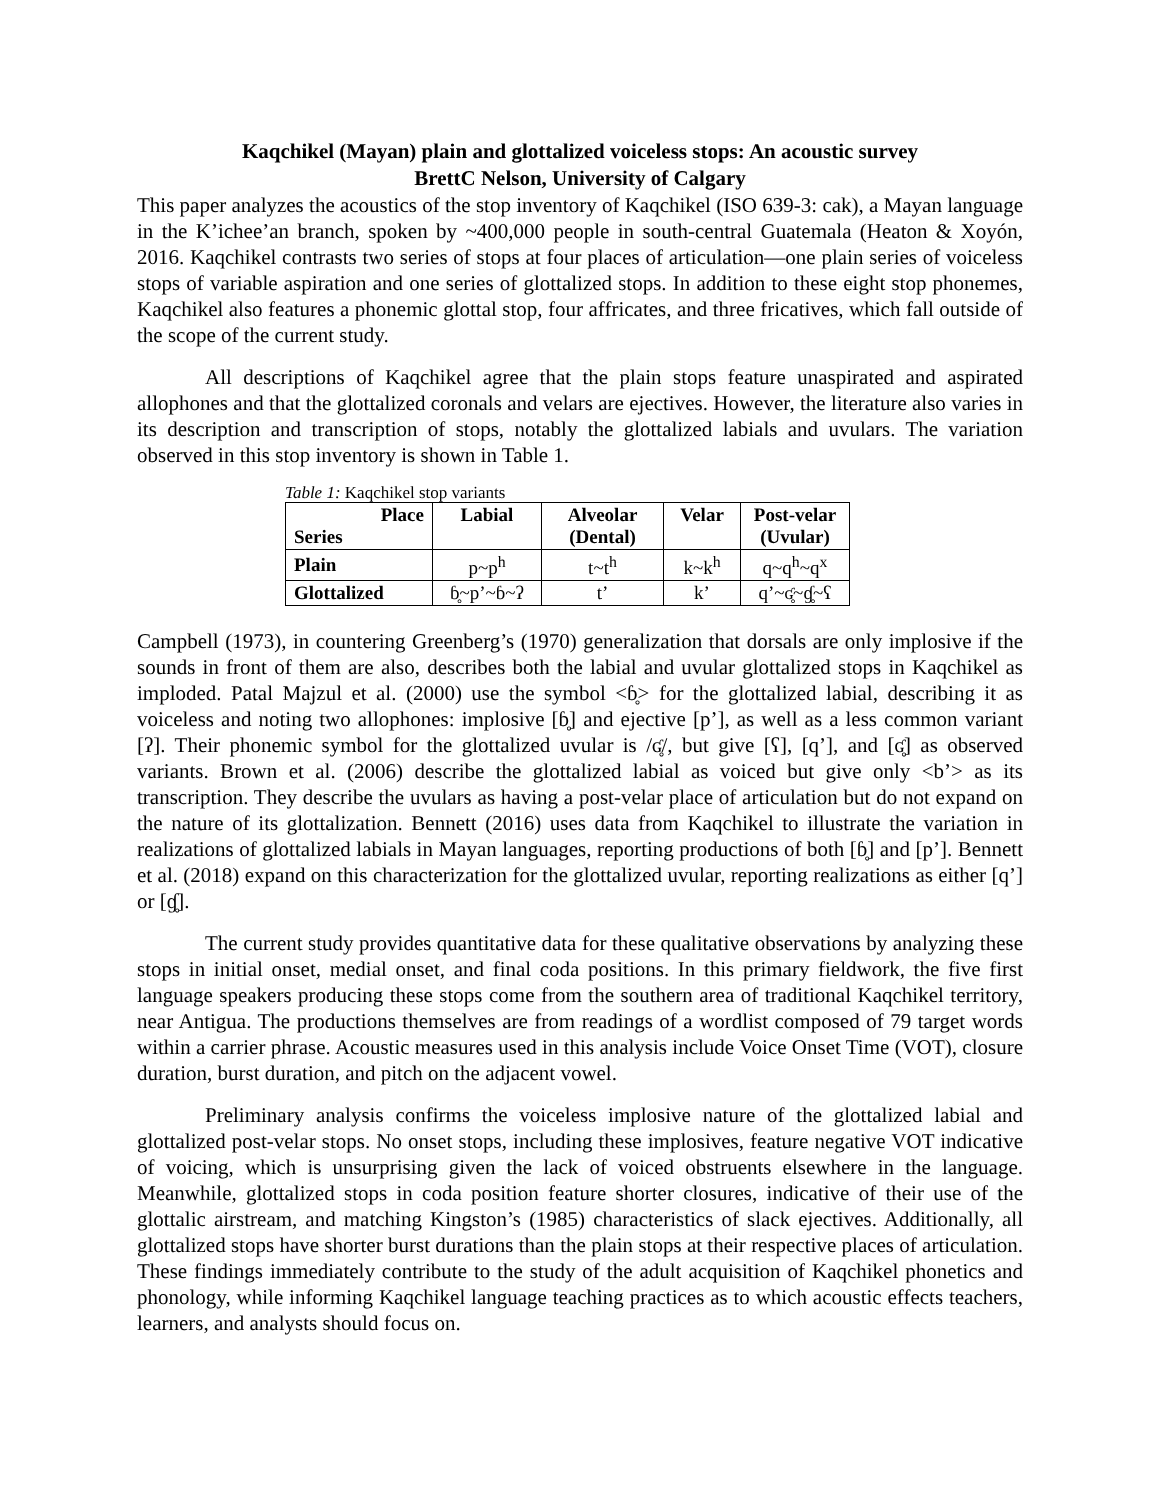Kaqchikel (Mayan) plain and glottalized voiceless stops: An acoustic survey
BrettC Nelson, University of Calgary
This paper analyzes the acoustics of the stop inventory of Kaqchikel (ISO 639-3: cak), a Mayan language in the K’ichee’an branch, spoken by ~400,000 people in south-central Guatemala (Heaton & Xoyón, 2016. Kaqchikel contrasts two series of stops at four places of articulation—one plain series of voiceless stops of variable aspiration and one series of glottalized stops. In addition to these eight stop phonemes, Kaqchikel also features a phonemic glottal stop, four affricates, and three fricatives, which fall outside of the scope of the current study.
All descriptions of Kaqchikel agree that the plain stops feature unaspirated and aspirated allophones and that the glottalized coronals and velars are ejectives. However, the literature also varies in its description and transcription of stops, notably the glottalized labials and uvulars. The variation observed in this stop inventory is shown in Table 1.
Table 1: Kaqchikel stop variants
| Place Series | Labial | Alveolar (Dental) | Velar | Post-velar (Uvular) |
| --- | --- | --- | --- | --- |
| Plain | p~p<sup>h</sup> | t~t<sup>h</sup> | k~k<sup>h</sup> | q~q<sup>h</sup>~q<sup>x</sup> |
| Glottalized | ɓ̥~p’~ɓ~ʔ | t’ | k’ | q’~ʛ̥~ɠ̥~ʕ |
Campbell (1973), in countering Greenberg’s (1970) generalization that dorsals are only implosive if the sounds in front of them are also, describes both the labial and uvular glottalized stops in Kaqchikel as imploded. Patal Majzul et al. (2000) use the symbol <ɓ̥> for the glottalized labial, describing it as voiceless and noting two allophones: implosive [ɓ̥] and ejective [p’], as well as a less common variant [ʔ]. Their phonemic symbol for the glottalized uvular is /ʛ̥/, but give [ʕ], [q’], and [ʛ̥] as observed variants. Brown et al. (2006) describe the glottalized labial as voiced but give only <b’> as its transcription. They describe the uvulars as having a post-velar place of articulation but do not expand on the nature of its glottalization. Bennett (2016) uses data from Kaqchikel to illustrate the variation in realizations of glottalized labials in Mayan languages, reporting productions of both [ɓ̥] and [p’]. Bennett et al. (2018) expand on this characterization for the glottalized uvular, reporting realizations as either [q’] or [ɠ̥].
The current study provides quantitative data for these qualitative observations by analyzing these stops in initial onset, medial onset, and final coda positions. In this primary fieldwork, the five first language speakers producing these stops come from the southern area of traditional Kaqchikel territory, near Antigua. The productions themselves are from readings of a wordlist composed of 79 target words within a carrier phrase. Acoustic measures used in this analysis include Voice Onset Time (VOT), closure duration, burst duration, and pitch on the adjacent vowel.
Preliminary analysis confirms the voiceless implosive nature of the glottalized labial and glottalized post-velar stops. No onset stops, including these implosives, feature negative VOT indicative of voicing, which is unsurprising given the lack of voiced obstruents elsewhere in the language. Meanwhile, glottalized stops in coda position feature shorter closures, indicative of their use of the glottalic airstream, and matching Kingston’s (1985) characteristics of slack ejectives. Additionally, all glottalized stops have shorter burst durations than the plain stops at their respective places of articulation. These findings immediately contribute to the study of the adult acquisition of Kaqchikel phonetics and phonology, while informing Kaqchikel language teaching practices as to which acoustic effects teachers, learners, and analysts should focus on.